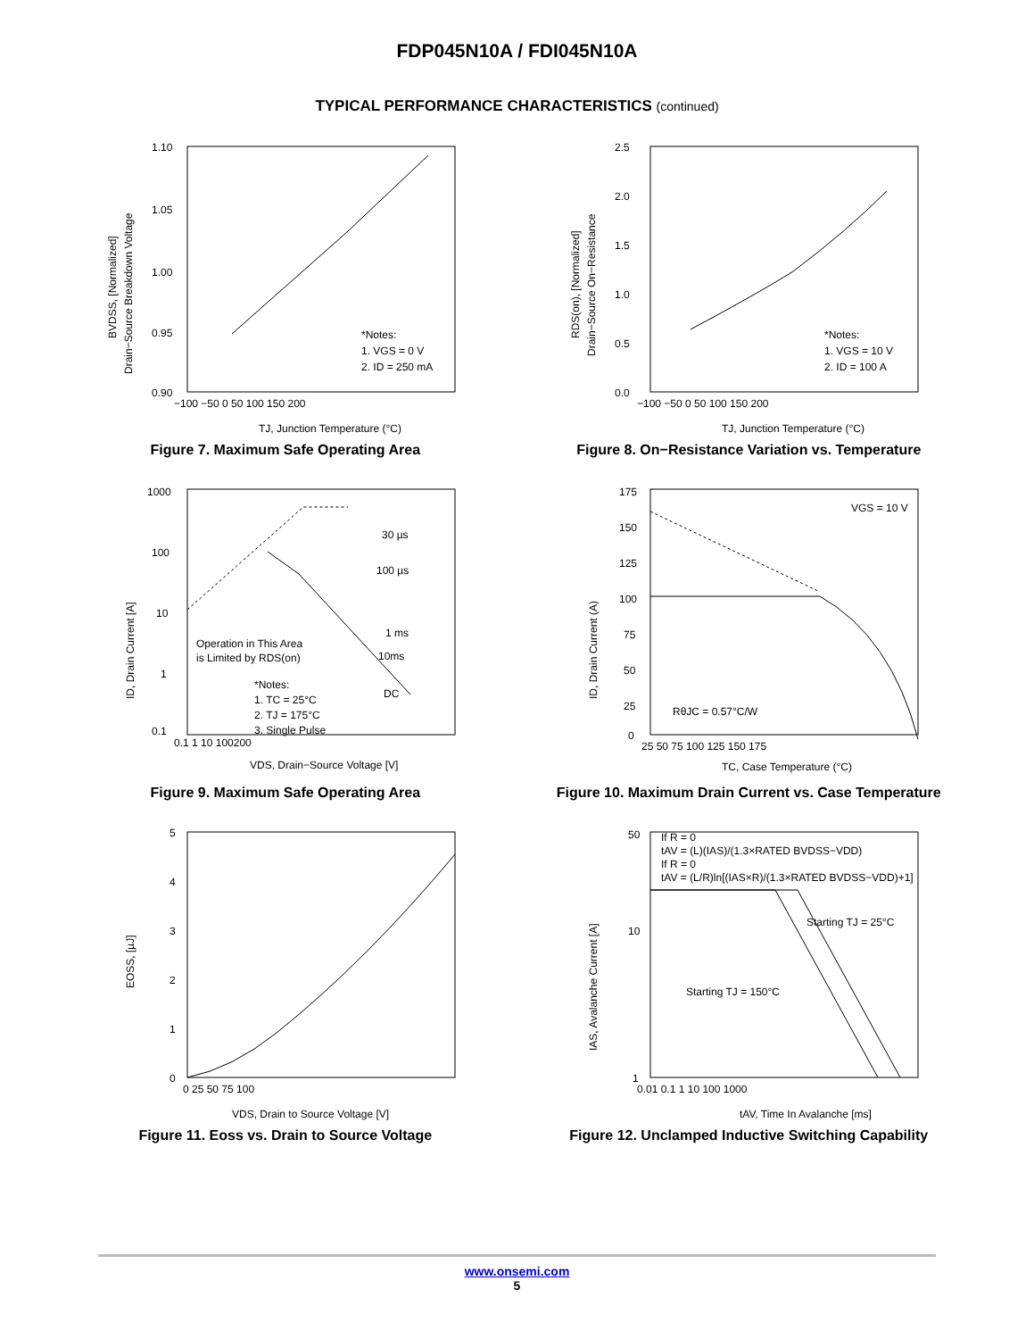FDP045N10A / FDI045N10A
TYPICAL PERFORMANCE CHARACTERISTICS (continued)
1.10
1.05
1.00
0.95
0.90
−100 −50 0 50 100 150 200
*Notes:
1. VGS = 0 V
2. ID = 250 mA
TJ, Junction Temperature (°C)
BVDSS, [Normalized]
Drain−Source Breakdown Voltage
Figure 7. Maximum Safe Operating Area
2.5
2.0
1.5
1.0
0.5
0.0
−100 −50 0 50 100 150 200
*Notes:
1. VGS = 10 V
2. ID = 100 A
TJ, Junction Temperature (°C)
RDS(on), [Normalized]
Drain−Source On−Resistance
Figure 8. On−Resistance Variation vs. Temperature
1000
100
10
1
0.1
0.1 1 10 100200
30 µs
100 µs
1 ms
10ms
DC
Operation in This Area
is Limited by RDS(on)
*Notes:
1. TC = 25°C
2. TJ = 175°C
3. Single Pulse
VDS, Drain−Source Voltage [V]
ID, Drain Current [A]
Figure 9. Maximum Safe Operating Area
175
150
125
100
75
50
25
0
25 50 75 100 125 150 175
VGS = 10 V
RθJC = 0.57°C/W
TC, Case Temperature (°C)
ID, Drain Current (A)
Figure 10. Maximum Drain Current vs. Case Temperature
5
4
3
2
1
0
0 25 50 75 100
VDS, Drain to Source Voltage [V]
EOSS, [µJ]
Figure 11. Eoss vs. Drain to Source Voltage
50
10
1
0.01 0.1 1 10 100 1000
If R = 0
tAV = (L)(IAS)/(1.3×RATED BVDSS−VDD)
If R = 0
tAV = (L/R)ln[(IAS×R)/(1.3×RATED BVDSS−VDD)+1]
Starting TJ = 25°C
Starting TJ = 150°C
tAV, Time In Avalanche [ms]
IAS, Avalanche Current [A]
Figure 12. Unclamped Inductive Switching Capability
www.onsemi.com
5